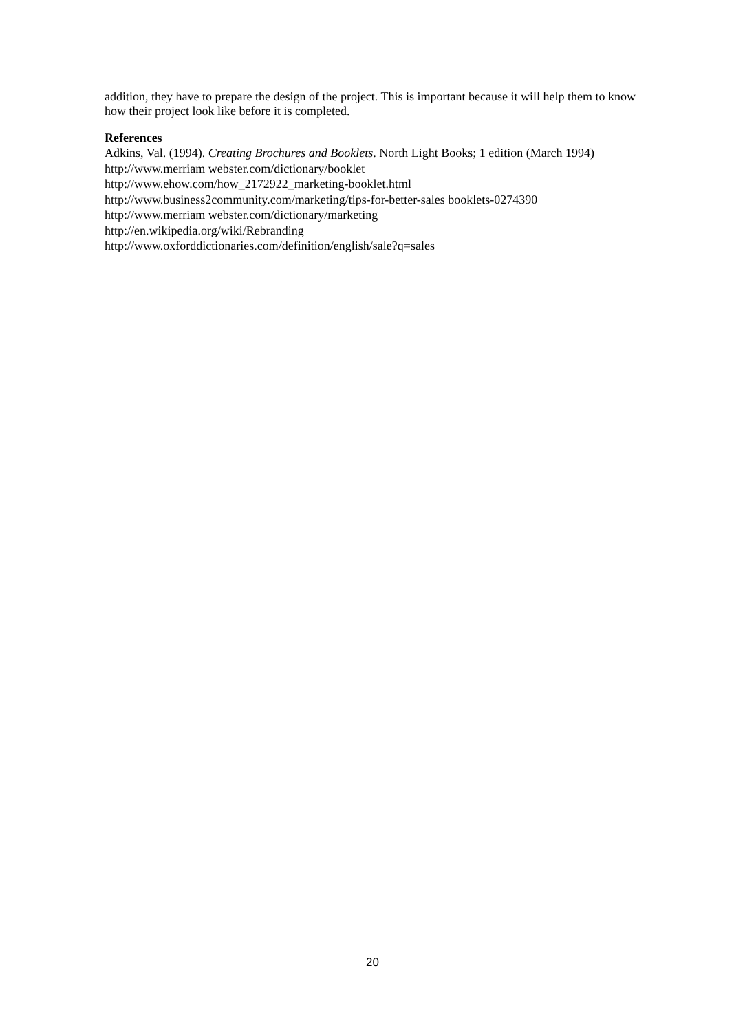addition, they have to prepare the design of the project. This is important because it will help them to know how their project look like before it is completed.
References
Adkins, Val. (1994). Creating Brochures and Booklets. North Light Books; 1 edition (March 1994)
http://www.merriam webster.com/dictionary/booklet
http://www.ehow.com/how_2172922_marketing-booklet.html
http://www.business2community.com/marketing/tips-for-better-sales booklets-0274390
http://www.merriam webster.com/dictionary/marketing
http://en.wikipedia.org/wiki/Rebranding
http://www.oxforddictionaries.com/definition/english/sale?q=sales
20